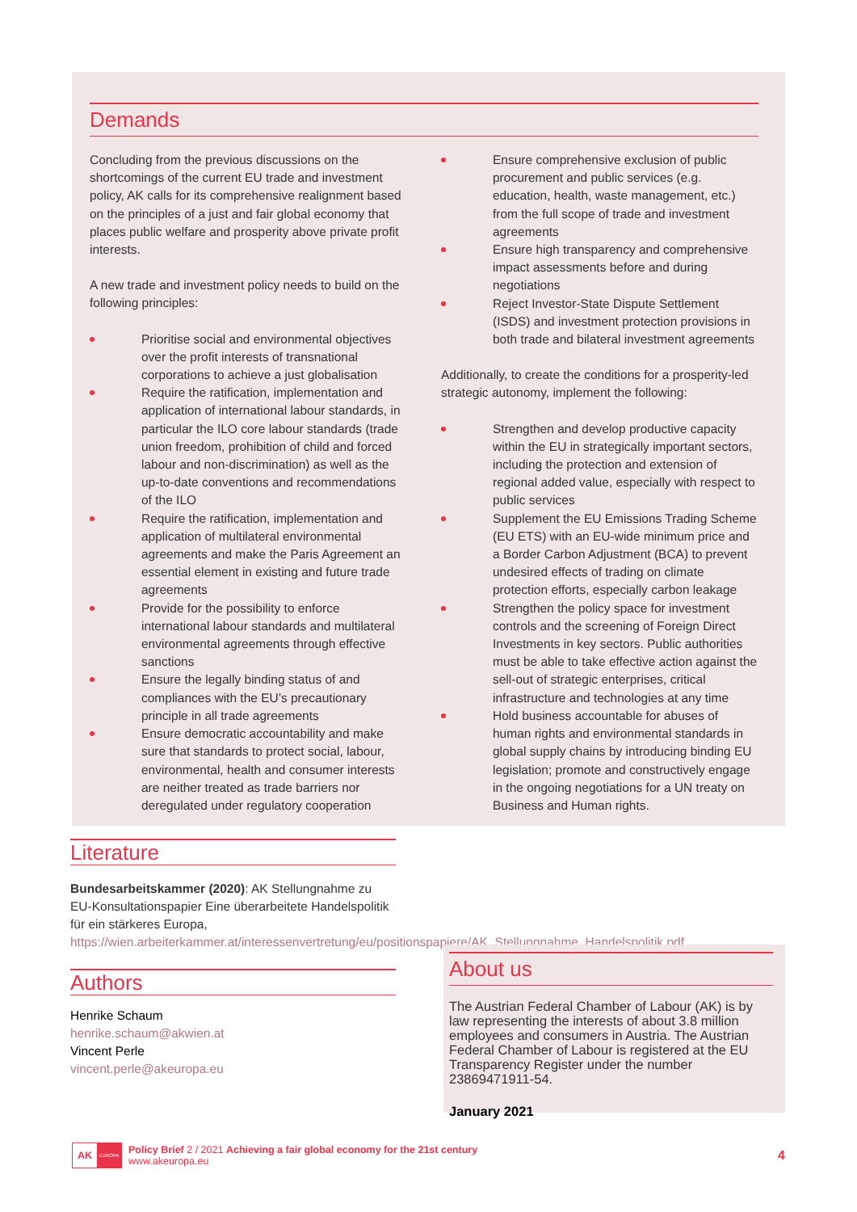Demands
Concluding from the previous discussions on the shortcomings of the current EU trade and investment policy, AK calls for its comprehensive realignment based on the principles of a just and fair global economy that places public welfare and prosperity above private profit interests.
A new trade and investment policy needs to build on the following principles:
Prioritise social and environmental objectives over the profit interests of transnational corporations to achieve a just globalisation
Require the ratification, implementation and application of international labour standards, in particular the ILO core labour standards (trade union freedom, prohibition of child and forced labour and non-discrimination) as well as the up-to-date conventions and recommendations of the ILO
Require the ratification, implementation and application of multilateral environmental agreements and make the Paris Agreement an essential element in existing and future trade agreements
Provide for the possibility to enforce international labour standards and multilateral environmental agreements through effective sanctions
Ensure the legally binding status of and compliances with the EU’s precautionary principle in all trade agreements
Ensure democratic accountability and make sure that standards to protect social, labour, environmental, health and consumer interests are neither treated as trade barriers nor deregulated under regulatory cooperation
Ensure comprehensive exclusion of public procurement and public services (e.g. education, health, waste management, etc.) from the full scope of trade and investment agreements
Ensure high transparency and comprehensive impact assessments before and during negotiations
Reject Investor-State Dispute Settlement (ISDS) and investment protection provisions in both trade and bilateral investment agreements
Additionally, to create the conditions for a prosperity-led strategic autonomy, implement the following:
Strengthen and develop productive capacity within the EU in strategically important sectors, including the protection and extension of regional added value, especially with respect to public services
Supplement the EU Emissions Trading Scheme (EU ETS) with an EU-wide minimum price and a Border Carbon Adjustment (BCA) to prevent undesired effects of trading on climate protection efforts, especially carbon leakage
Strengthen the policy space for investment controls and the screening of Foreign Direct Investments in key sectors. Public authorities must be able to take effective action against the sell-out of strategic enterprises, critical infrastructure and technologies at any time
Hold business accountable for abuses of human rights and environmental standards in global supply chains by introducing binding EU legislation; promote and constructively engage in the ongoing negotiations for a UN treaty on Business and Human rights.
Literature
Bundesarbeitskammer (2020): AK Stellungnahme zu EU-Konsultationspapier Eine überarbeitete Handelspolitik für ein stärkeres Europa, https://wien.arbeiterkammer.at/interessenvertretung/eu/positionspapiere/AK_Stellungnahme_Handelspolitik.pdf
Authors
Henrike Schaum
henrike.schaum@akwien.at
Vincent Perle
vincent.perle@akeuropa.eu
About us
The Austrian Federal Chamber of Labour (AK) is by law representing the interests of about 3.8 million employees and consumers in Austria. The Austrian Federal Chamber of Labour is registered at the EU Transparency Register under the number 23869471911-54.
January 2021
AK EUROPA
Policy Brief 2 / 2021 Achieving a fair global economy for the 21st century
www.akeuropa.eu
4